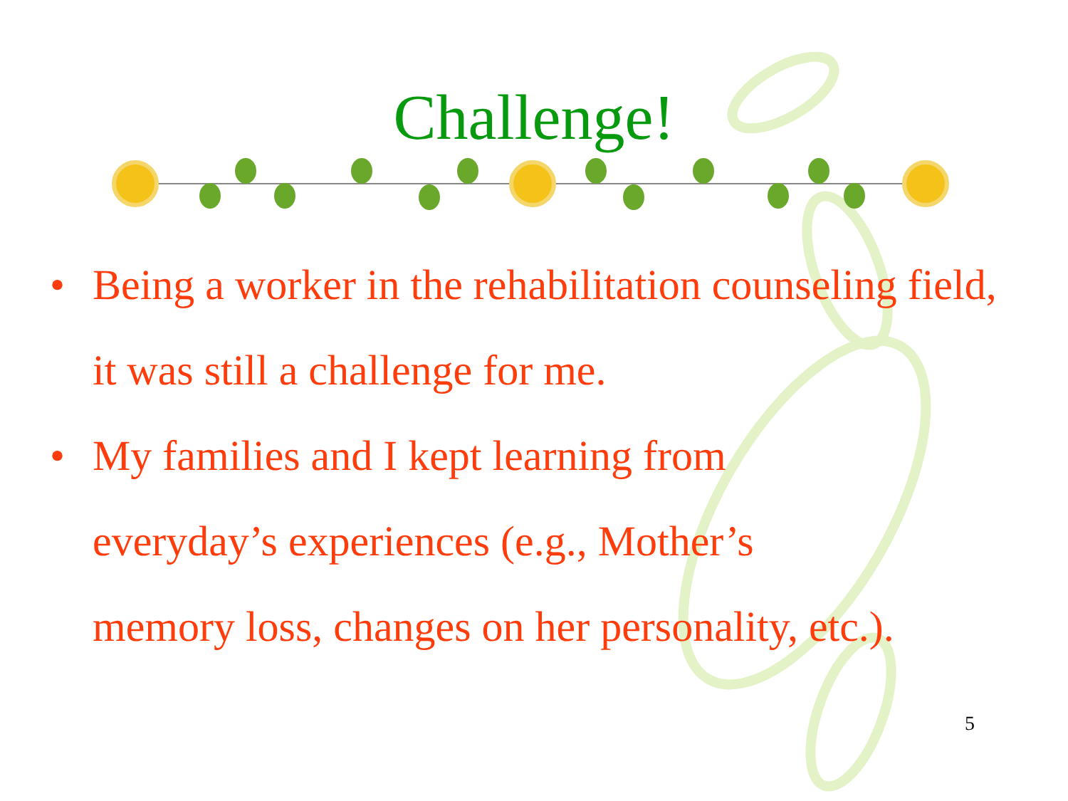Challenge!
• Being a worker in the rehabilitation counseling field, it was still a challenge for me.
• My families and I kept learning from
everyday’s experiences (e.g., Mother’s
memory loss, changes on her personality, etc.).
5